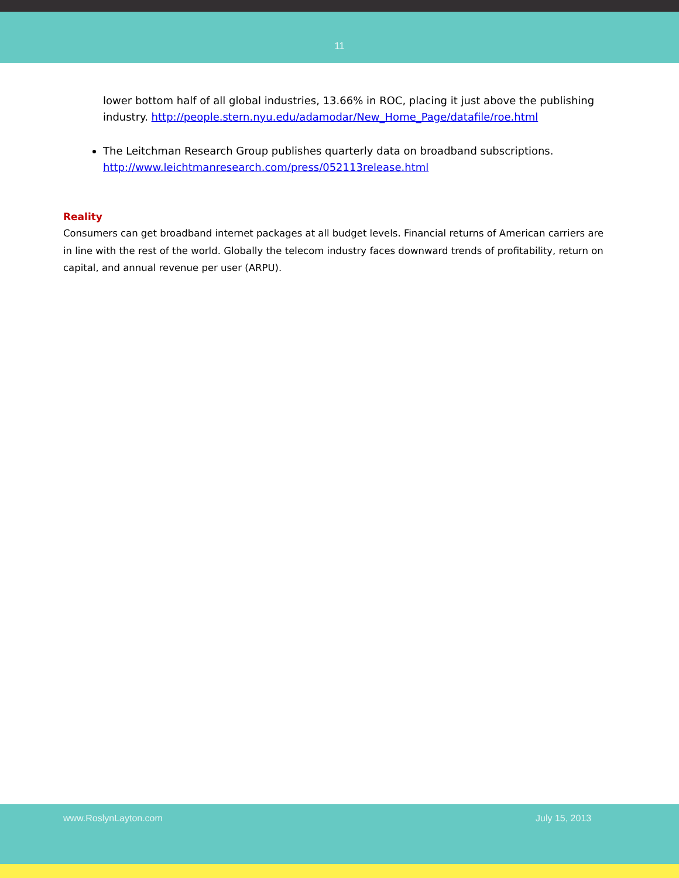11
lower bottom half of all global industries, 13.66% in ROC, placing it just above the publishing industry. http://people.stern.nyu.edu/adamodar/New_Home_Page/datafile/roe.html
The Leitchman Research Group publishes quarterly data on broadband subscriptions. http://www.leichtmanresearch.com/press/052113release.html
Reality
Consumers can get broadband internet packages at all budget levels. Financial returns of American carriers are in line with the rest of the world. Globally the telecom industry faces downward trends of profitability, return on capital, and annual revenue per user (ARPU).
www.RoslynLayton.com July 15, 2013